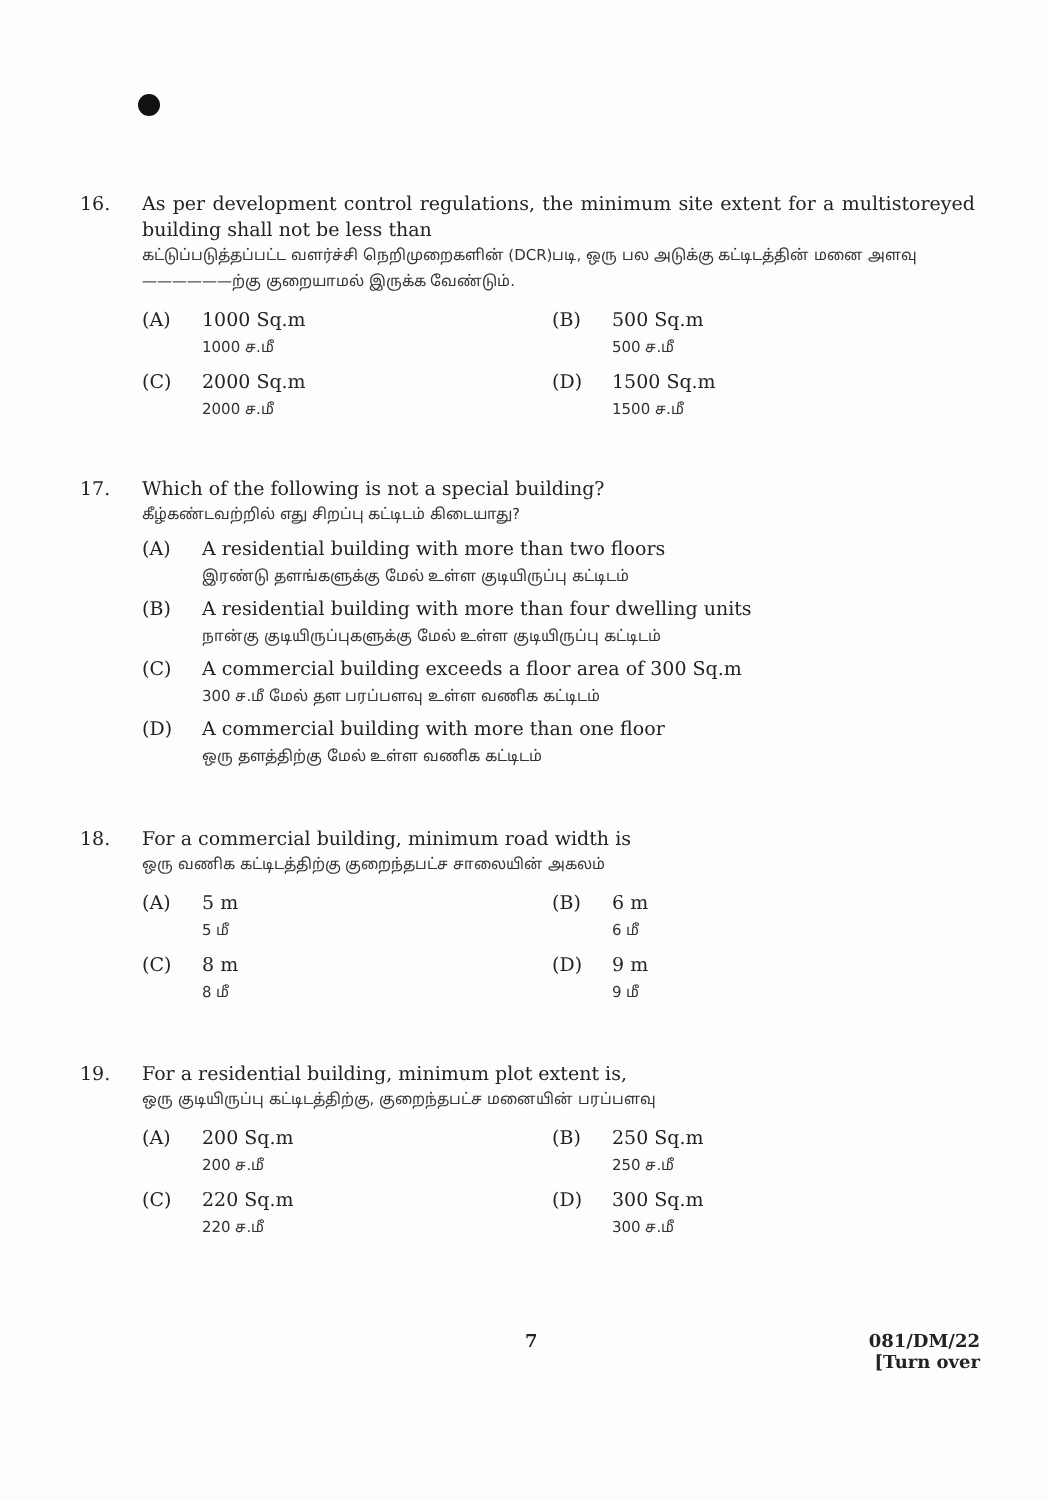16.
As per development control regulations, the minimum site extent for a multistoreyed building shall not be less than
கட்டுப்படுத்தப்பட்ட வளர்ச்சி நெறிமுறைகளின் (DCR)படி, ஒரு பல அடுக்கு கட்டிடத்தின் மனை அளவு ——————ற்கு குறையாமல் இருக்க வேண்டும்.
(A) 1000 Sq.m
1000 ச.மீ
(B) 500 Sq.m
500 ச.மீ
(C) 2000 Sq.m
2000 ச.மீ
(D) 1500 Sq.m
1500 ச.மீ
17.
Which of the following is not a special building?
கீழ்கண்டவற்றில் எது சிறப்பு கட்டிடம் கிடையாது?
(A) A residential building with more than two floors
இரண்டு தளங்களுக்கு மேல் உள்ள குடியிருப்பு கட்டிடம்
(B) A residential building with more than four dwelling units
நான்கு குடியிருப்புகளுக்கு மேல் உள்ள குடியிருப்பு கட்டிடம்
(C) A commercial building exceeds a floor area of 300 Sq.m
300 ச.மீ மேல் தள பரப்பளவு உள்ள வணிக கட்டிடம்
(D) A commercial building with more than one floor
ஒரு தளத்திற்கு மேல் உள்ள வணிக கட்டிடம்
18.
For a commercial building, minimum road width is
ஒரு வணிக கட்டிடத்திற்கு குறைந்தபட்ச சாலையின் அகலம்
(A) 5 m
5 மீ
(B) 6 m
6 மீ
(C) 8 m
8 மீ
(D) 9 m
9 மீ
19.
For a residential building, minimum plot extent is,
ஒரு குடியிருப்பு கட்டிடத்திற்கு, குறைந்தபட்ச மனையின் பரப்பளவு
(A) 200 Sq.m
200 ச.மீ
(B) 250 Sq.m
250 ச.மீ
(C) 220 Sq.m
220 ச.மீ
(D) 300 Sq.m
300 ச.மீ
7
081/DM/22
[Turn over